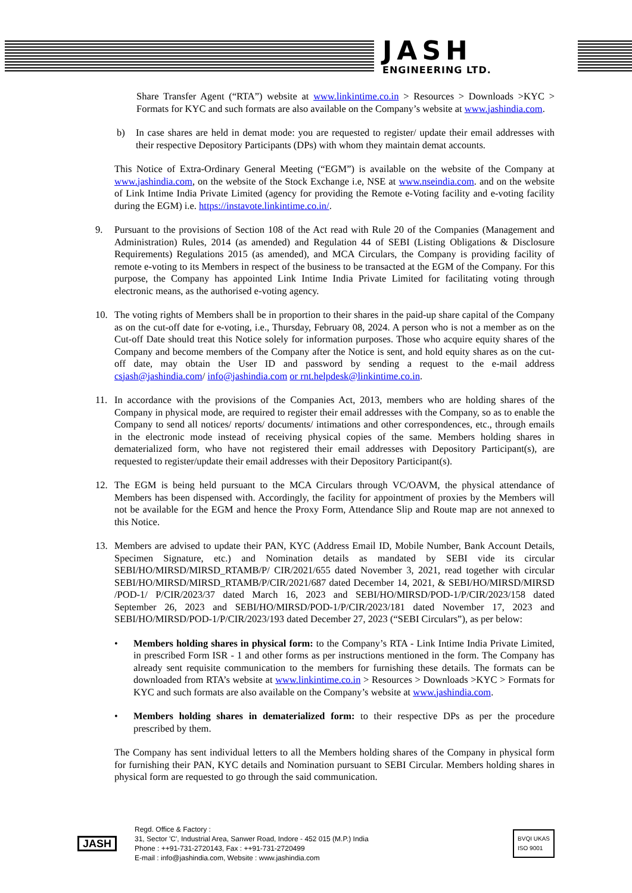JASH
ENGINEERING LTD.
Share Transfer Agent (“RTA”) website at www.linkintime.co.in > Resources > Downloads >KYC > Formats for KYC and such formats are also available on the Company’s website at www.jashindia.com.
b) In case shares are held in demat mode: you are requested to register/ update their email addresses with their respective Depository Participants (DPs) with whom they maintain demat accounts.
This Notice of Extra-Ordinary General Meeting (“EGM”) is available on the website of the Company at www.jashindia.com, on the website of the Stock Exchange i.e, NSE at www.nseindia.com. and on the website of Link Intime India Private Limited (agency for providing the Remote e-Voting facility and e-voting facility during the EGM) i.e. https://instavote.linkintime.co.in/.
9. Pursuant to the provisions of Section 108 of the Act read with Rule 20 of the Companies (Management and Administration) Rules, 2014 (as amended) and Regulation 44 of SEBI (Listing Obligations & Disclosure Requirements) Regulations 2015 (as amended), and MCA Circulars, the Company is providing facility of remote e-voting to its Members in respect of the business to be transacted at the EGM of the Company. For this purpose, the Company has appointed Link Intime India Private Limited for facilitating voting through electronic means, as the authorised e-voting agency.
10. The voting rights of Members shall be in proportion to their shares in the paid-up share capital of the Company as on the cut-off date for e-voting, i.e., Thursday, February 08, 2024. A person who is not a member as on the Cut-off Date should treat this Notice solely for information purposes. Those who acquire equity shares of the Company and become members of the Company after the Notice is sent, and hold equity shares as on the cut-off date, may obtain the User ID and password by sending a request to the e-mail address csjash@jashindia.com/ info@jashindia.com or rnt.helpdesk@linkintime.co.in.
11. In accordance with the provisions of the Companies Act, 2013, members who are holding shares of the Company in physical mode, are required to register their email addresses with the Company, so as to enable the Company to send all notices/ reports/ documents/ intimations and other correspondences, etc., through emails in the electronic mode instead of receiving physical copies of the same. Members holding shares in dematerialized form, who have not registered their email addresses with Depository Participant(s), are requested to register/update their email addresses with their Depository Participant(s).
12. The EGM is being held pursuant to the MCA Circulars through VC/OAVM, the physical attendance of Members has been dispensed with. Accordingly, the facility for appointment of proxies by the Members will not be available for the EGM and hence the Proxy Form, Attendance Slip and Route map are not annexed to this Notice.
13. Members are advised to update their PAN, KYC (Address Email ID, Mobile Number, Bank Account Details, Specimen Signature, etc.) and Nomination details as mandated by SEBI vide its circular SEBI/HO/MIRSD/MIRSD_RTAMB/P/ CIR/2021/655 dated November 3, 2021, read together with circular SEBI/HO/MIRSD/MIRSD_RTAMB/P/CIR/2021/687 dated December 14, 2021, & SEBI/HO/MIRSD/MIRSD /POD-1/ P/CIR/2023/37 dated March 16, 2023 and SEBI/HO/MIRSD/POD-1/P/CIR/2023/158 dated September 26, 2023 and SEBI/HO/MIRSD/POD-1/P/CIR/2023/181 dated November 17, 2023 and SEBI/HO/MIRSD/POD-1/P/CIR/2023/193 dated December 27, 2023 (“SEBI Circulars”), as per below:
• Members holding shares in physical form: to the Company’s RTA - Link Intime India Private Limited, in prescribed Form ISR - 1 and other forms as per instructions mentioned in the form. The Company has already sent requisite communication to the members for furnishing these details. The formats can be downloaded from RTA’s website at www.linkintime.co.in > Resources > Downloads >KYC > Formats for KYC and such formats are also available on the Company’s website at www.jashindia.com.
• Members holding shares in dematerialized form: to their respective DPs as per the procedure prescribed by them.
The Company has sent individual letters to all the Members holding shares of the Company in physical form for furnishing their PAN, KYC details and Nomination pursuant to SEBI Circular. Members holding shares in physical form are requested to go through the said communication.
JASH
Regd. Office & Factory :
31, Sector 'C', Industrial Area, Sanwer Road, Indore - 452 015 (M.P.) India
Phone : ++91-731-2720143, Fax : ++91-731-2720499
E-mail : info@jashindia.com, Website : www.jashindia.com
BVQI UKAS
ISO 9001